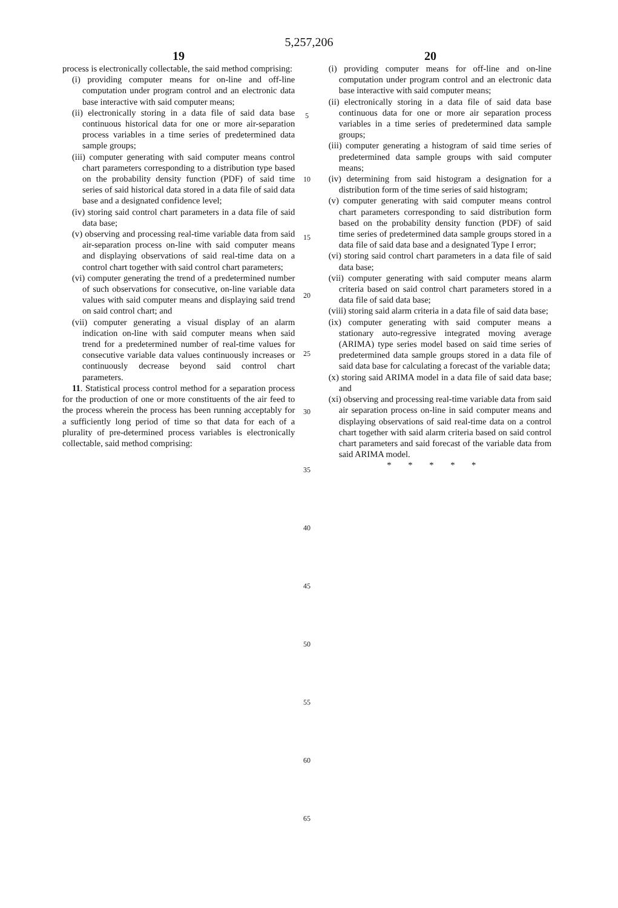5,257,206
19 20
process is electronically collectable, the said method comprising:
(i) providing computer means for on-line and off-line computation under program control and an electronic data base interactive with said computer means;
(ii) electronically storing in a data file of said data base continuous historical data for one or more air-separation process variables in a time series of predetermined data sample groups;
(iii) computer generating with said computer means control chart parameters corresponding to a distribution type based on the probability density function (PDF) of said time series of said historical data stored in a data file of said data base and a designated confidence level;
(iv) storing said control chart parameters in a data file of said data base;
(v) observing and processing real-time variable data from said air-separation process on-line with said computer means and displaying observations of said real-time data on a control chart together with said control chart parameters;
(vi) computer generating the trend of a predetermined number of such observations for consecutive, on-line variable data values with said computer means and displaying said trend on said control chart; and
(vii) computer generating a visual display of an alarm indication on-line with said computer means when said trend for a predetermined number of real-time values for consecutive variable data values continuously increases or continuously decrease beyond said control chart parameters.
11. Statistical process control method for a separation process for the production of one or more constituents of the air feed to the process wherein the process has been running acceptably for a sufficiently long period of time so that data for each of a plurality of pre-determined process variables is electronically collectable, said method comprising:
5
10
15
20
25
30
35
40
45
50
55
60
65
(i) providing computer means for off-line and on-line computation under program control and an electronic data base interactive with said computer means;
(ii) electronically storing in a data file of said data base continuous data for one or more air separation process variables in a time series of predetermined data sample groups;
(iii) computer generating a histogram of said time series of predetermined data sample groups with said computer means;
(iv) determining from said histogram a designation for a distribution form of the time series of said histogram;
(v) computer generating with said computer means control chart parameters corresponding to said distribution form based on the probability density function (PDF) of said time series of predetermined data sample groups stored in a data file of said data base and a designated Type I error;
(vi) storing said control chart parameters in a data file of said data base;
(vii) computer generating with said computer means alarm criteria based on said control chart parameters stored in a data file of said data base;
(viii) storing said alarm criteria in a data file of said data base;
(ix) computer generating with said computer means a stationary auto-regressive integrated moving average (ARIMA) type series model based on said time series of predetermined data sample groups stored in a data file of said data base for calculating a forecast of the variable data;
(x) storing said ARIMA model in a data file of said data base; and
(xi) observing and processing real-time variable data from said air separation process on-line in said computer means and displaying observations of said real-time data on a control chart together with said alarm criteria based on said control chart parameters and said forecast of the variable data from said ARIMA model.
* * * * *